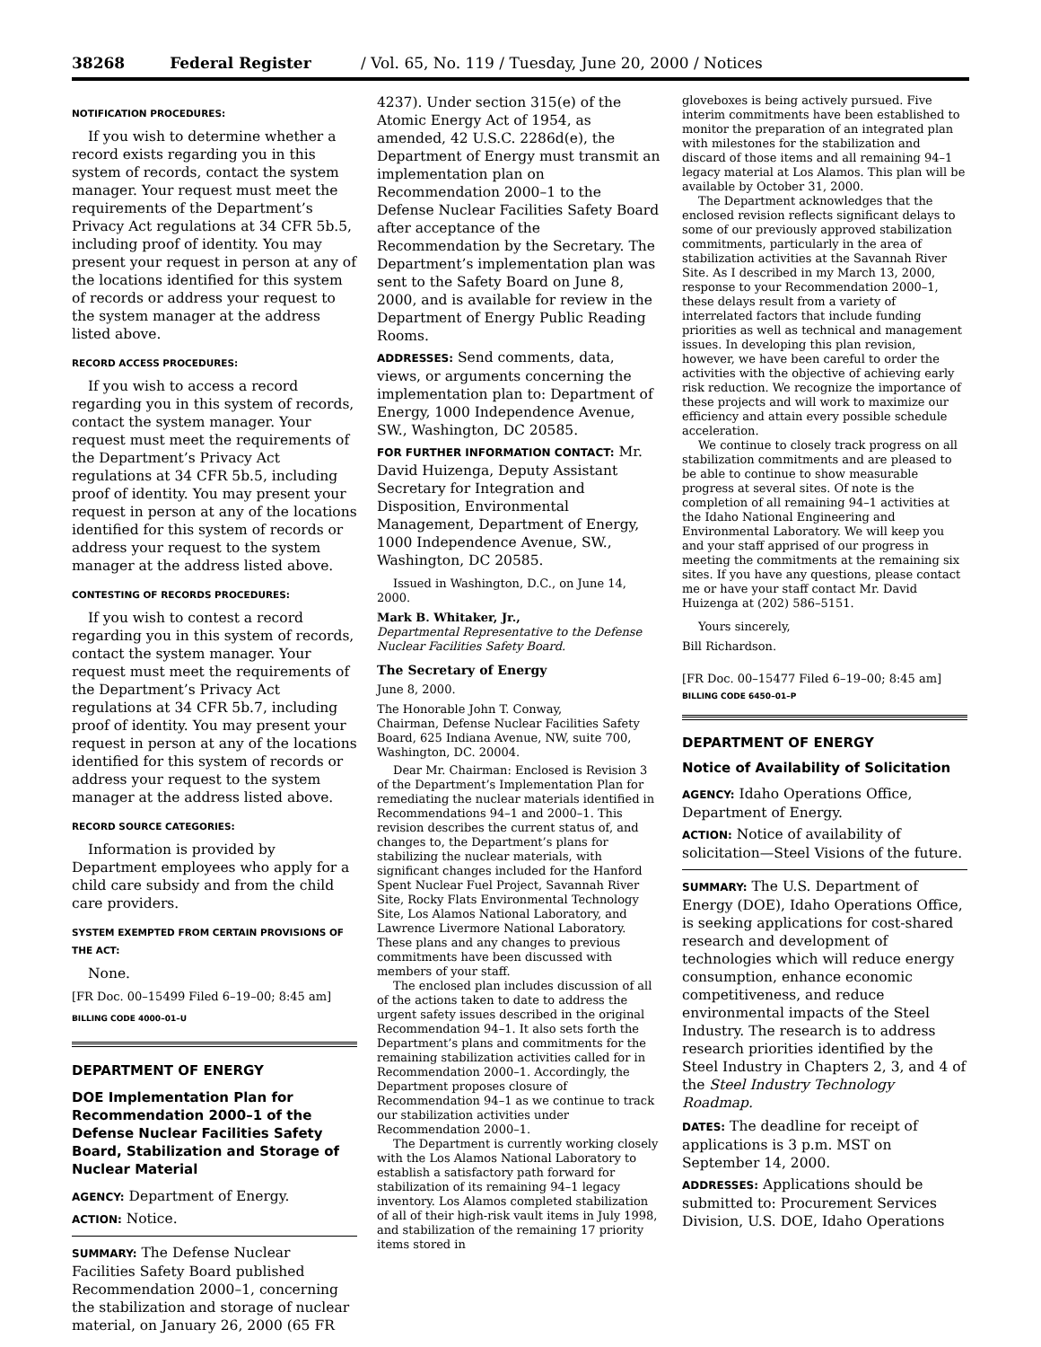38268 Federal Register / Vol. 65, No. 119 / Tuesday, June 20, 2000 / Notices
NOTIFICATION PROCEDURES:
If you wish to determine whether a record exists regarding you in this system of records, contact the system manager. Your request must meet the requirements of the Department’s Privacy Act regulations at 34 CFR 5b.5, including proof of identity. You may present your request in person at any of the locations identified for this system of records or address your request to the system manager at the address listed above.
RECORD ACCESS PROCEDURES:
If you wish to access a record regarding you in this system of records, contact the system manager. Your request must meet the requirements of the Department’s Privacy Act regulations at 34 CFR 5b.5, including proof of identity. You may present your request in person at any of the locations identified for this system of records or address your request to the system manager at the address listed above.
CONTESTING OF RECORDS PROCEDURES:
If you wish to contest a record regarding you in this system of records, contact the system manager. Your request must meet the requirements of the Department’s Privacy Act regulations at 34 CFR 5b.7, including proof of identity. You may present your request in person at any of the locations identified for this system of records or address your request to the system manager at the address listed above.
RECORD SOURCE CATEGORIES:
Information is provided by Department employees who apply for a child care subsidy and from the child care providers.
SYSTEM EXEMPTED FROM CERTAIN PROVISIONS OF THE ACT:
None.
[FR Doc. 00–15499 Filed 6–19–00; 8:45 am]
BILLING CODE 4000–01–U
DEPARTMENT OF ENERGY
DOE Implementation Plan for Recommendation 2000–1 of the Defense Nuclear Facilities Safety Board, Stabilization and Storage of Nuclear Material
AGENCY: Department of Energy.
ACTION: Notice.
SUMMARY: The Defense Nuclear Facilities Safety Board published Recommendation 2000–1, concerning the stabilization and storage of nuclear material, on January 26, 2000 (65 FR
4237). Under section 315(e) of the Atomic Energy Act of 1954, as amended, 42 U.S.C. 2286d(e), the Department of Energy must transmit an implementation plan on Recommendation 2000–1 to the Defense Nuclear Facilities Safety Board after acceptance of the Recommendation by the Secretary. The Department’s implementation plan was sent to the Safety Board on June 8, 2000, and is available for review in the Department of Energy Public Reading Rooms.
ADDRESSES: Send comments, data, views, or arguments concerning the implementation plan to: Department of Energy, 1000 Independence Avenue, SW., Washington, DC 20585.
FOR FURTHER INFORMATION CONTACT: Mr. David Huizenga, Deputy Assistant Secretary for Integration and Disposition, Environmental Management, Department of Energy, 1000 Independence Avenue, SW., Washington, DC 20585.
Issued in Washington, D.C., on June 14, 2000.
Mark B. Whitaker, Jr.,
Departmental Representative to the Defense Nuclear Facilities Safety Board.
The Secretary of Energy
June 8, 2000.
The Honorable John T. Conway,
Chairman, Defense Nuclear Facilities Safety Board, 625 Indiana Avenue, NW, suite 700, Washington, DC. 20004.
Dear Mr. Chairman: Enclosed is Revision 3 of the Department’s Implementation Plan for remediating the nuclear materials identified in Recommendations 94–1 and 2000–1. This revision describes the current status of, and changes to, the Department’s plans for stabilizing the nuclear materials, with significant changes included for the Hanford Spent Nuclear Fuel Project, Savannah River Site, Rocky Flats Environmental Technology Site, Los Alamos National Laboratory, and Lawrence Livermore National Laboratory. These plans and any changes to previous commitments have been discussed with members of your staff.
The enclosed plan includes discussion of all of the actions taken to date to address the urgent safety issues described in the original Recommendation 94–1. It also sets forth the Department’s plans and commitments for the remaining stabilization activities called for in Recommendation 2000–1. Accordingly, the Department proposes closure of Recommendation 94–1 as we continue to track our stabilization activities under Recommendation 2000–1.
The Department is currently working closely with the Los Alamos National Laboratory to establish a satisfactory path forward for stabilization of its remaining 94–1 legacy inventory. Los Alamos completed stabilization of all of their high-risk vault items in July 1998, and stabilization of the remaining 17 priority items stored in
gloveboxes is being actively pursued. Five interim commitments have been established to monitor the preparation of an integrated plan with milestones for the stabilization and discard of those items and all remaining 94–1 legacy material at Los Alamos. This plan will be available by October 31, 2000.
The Department acknowledges that the enclosed revision reflects significant delays to some of our previously approved stabilization commitments, particularly in the area of stabilization activities at the Savannah River Site. As I described in my March 13, 2000, response to your Recommendation 2000–1, these delays result from a variety of interrelated factors that include funding priorities as well as technical and management issues. In developing this plan revision, however, we have been careful to order the activities with the objective of achieving early risk reduction. We recognize the importance of these projects and will work to maximize our efficiency and attain every possible schedule acceleration.
We continue to closely track progress on all stabilization commitments and are pleased to be able to continue to show measurable progress at several sites. Of note is the completion of all remaining 94–1 activities at the Idaho National Engineering and Environmental Laboratory. We will keep you and your staff apprised of our progress in meeting the commitments at the remaining six sites. If you have any questions, please contact me or have your staff contact Mr. David Huizenga at (202) 586–5151.
Yours sincerely,
Bill Richardson.
[FR Doc. 00–15477 Filed 6–19–00; 8:45 am]
BILLING CODE 6450–01–P
DEPARTMENT OF ENERGY
Notice of Availability of Solicitation
AGENCY: Idaho Operations Office, Department of Energy.
ACTION: Notice of availability of solicitation—Steel Visions of the future.
SUMMARY: The U.S. Department of Energy (DOE), Idaho Operations Office, is seeking applications for cost-shared research and development of technologies which will reduce energy consumption, enhance economic competitiveness, and reduce environmental impacts of the Steel Industry. The research is to address research priorities identified by the Steel Industry in Chapters 2, 3, and 4 of the Steel Industry Technology Roadmap.
DATES: The deadline for receipt of applications is 3 p.m. MST on September 14, 2000.
ADDRESSES: Applications should be submitted to: Procurement Services Division, U.S. DOE, Idaho Operations